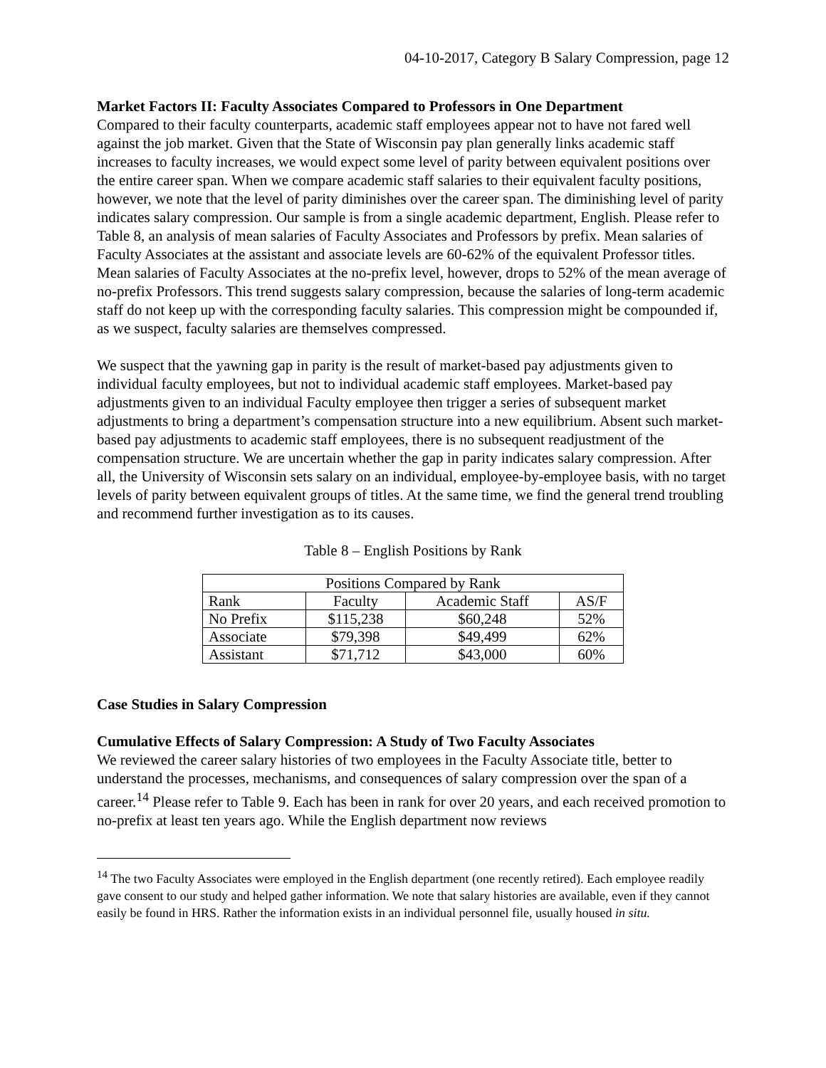04-10-2017, Category B Salary Compression, page 12
Market Factors II: Faculty Associates Compared to Professors in One Department
Compared to their faculty counterparts, academic staff employees appear not to have not fared well against the job market. Given that the State of Wisconsin pay plan generally links academic staff increases to faculty increases, we would expect some level of parity between equivalent positions over the entire career span. When we compare academic staff salaries to their equivalent faculty positions, however, we note that the level of parity diminishes over the career span. The diminishing level of parity indicates salary compression. Our sample is from a single academic department, English. Please refer to Table 8, an analysis of mean salaries of Faculty Associates and Professors by prefix. Mean salaries of Faculty Associates at the assistant and associate levels are 60-62% of the equivalent Professor titles. Mean salaries of Faculty Associates at the no-prefix level, however, drops to 52% of the mean average of no-prefix Professors. This trend suggests salary compression, because the salaries of long-term academic staff do not keep up with the corresponding faculty salaries. This compression might be compounded if, as we suspect, faculty salaries are themselves compressed.
We suspect that the yawning gap in parity is the result of market-based pay adjustments given to individual faculty employees, but not to individual academic staff employees. Market-based pay adjustments given to an individual Faculty employee then trigger a series of subsequent market adjustments to bring a department’s compensation structure into a new equilibrium. Absent such market-based pay adjustments to academic staff employees, there is no subsequent readjustment of the compensation structure. We are uncertain whether the gap in parity indicates salary compression. After all, the University of Wisconsin sets salary on an individual, employee-by-employee basis, with no target levels of parity between equivalent groups of titles. At the same time, we find the general trend troubling and recommend further investigation as to its causes.
Table 8 – English Positions by Rank
| Positions Compared by Rank | | | |
| --- | --- | --- | --- |
| Rank | Faculty | Academic Staff | AS/F |
| No Prefix | $115,238 | $60,248 | 52% |
| Associate | $79,398 | $49,499 | 62% |
| Assistant | $71,712 | $43,000 | 60% |
Case Studies in Salary Compression
Cumulative Effects of Salary Compression: A Study of Two Faculty Associates
We reviewed the career salary histories of two employees in the Faculty Associate title, better to understand the processes, mechanisms, and consequences of salary compression over the span of a career.<sup>14</sup> Please refer to Table 9. Each has been in rank for over 20 years, and each received promotion to no-prefix at least ten years ago. While the English department now reviews
<sup>14</sup> The two Faculty Associates were employed in the English department (one recently retired). Each employee readily gave consent to our study and helped gather information. We note that salary histories are available, even if they cannot easily be found in HRS. Rather the information exists in an individual personnel file, usually housed in situ.